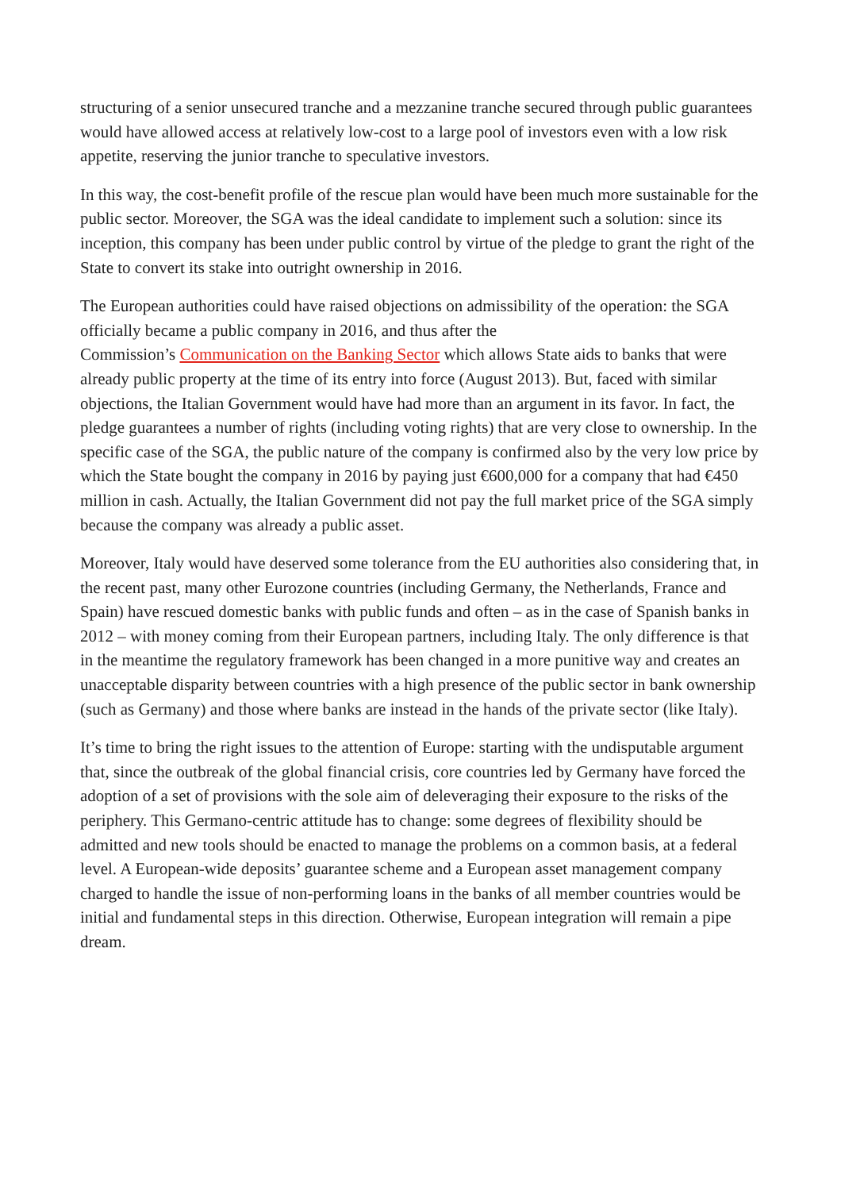structuring of a senior unsecured tranche and a mezzanine tranche secured through public guarantees would have allowed access at relatively low-cost to a large pool of investors even with a low risk appetite, reserving the junior tranche to speculative investors.
In this way, the cost-benefit profile of the rescue plan would have been much more sustainable for the public sector. Moreover, the SGA was the ideal candidate to implement such a solution: since its inception, this company has been under public control by virtue of the pledge to grant the right of the State to convert its stake into outright ownership in 2016.
The European authorities could have raised objections on admissibility of the operation: the SGA officially became a public company in 2016, and thus after the
Commission’s Communication on the Banking Sector which allows State aids to banks that were already public property at the time of its entry into force (August 2013). But, faced with similar objections, the Italian Government would have had more than an argument in its favor. In fact, the pledge guarantees a number of rights (including voting rights) that are very close to ownership. In the specific case of the SGA, the public nature of the company is confirmed also by the very low price by which the State bought the company in 2016 by paying just €600,000 for a company that had €450 million in cash. Actually, the Italian Government did not pay the full market price of the SGA simply because the company was already a public asset.
Moreover, Italy would have deserved some tolerance from the EU authorities also considering that, in the recent past, many other Eurozone countries (including Germany, the Netherlands, France and Spain) have rescued domestic banks with public funds and often – as in the case of Spanish banks in 2012 – with money coming from their European partners, including Italy. The only difference is that in the meantime the regulatory framework has been changed in a more punitive way and creates an unacceptable disparity between countries with a high presence of the public sector in bank ownership (such as Germany) and those where banks are instead in the hands of the private sector (like Italy).
It’s time to bring the right issues to the attention of Europe: starting with the undisputable argument that, since the outbreak of the global financial crisis, core countries led by Germany have forced the adoption of a set of provisions with the sole aim of deleveraging their exposure to the risks of the periphery. This Germano-centric attitude has to change: some degrees of flexibility should be admitted and new tools should be enacted to manage the problems on a common basis, at a federal level. A European-wide deposits’ guarantee scheme and a European asset management company charged to handle the issue of non-performing loans in the banks of all member countries would be initial and fundamental steps in this direction. Otherwise, European integration will remain a pipe dream.